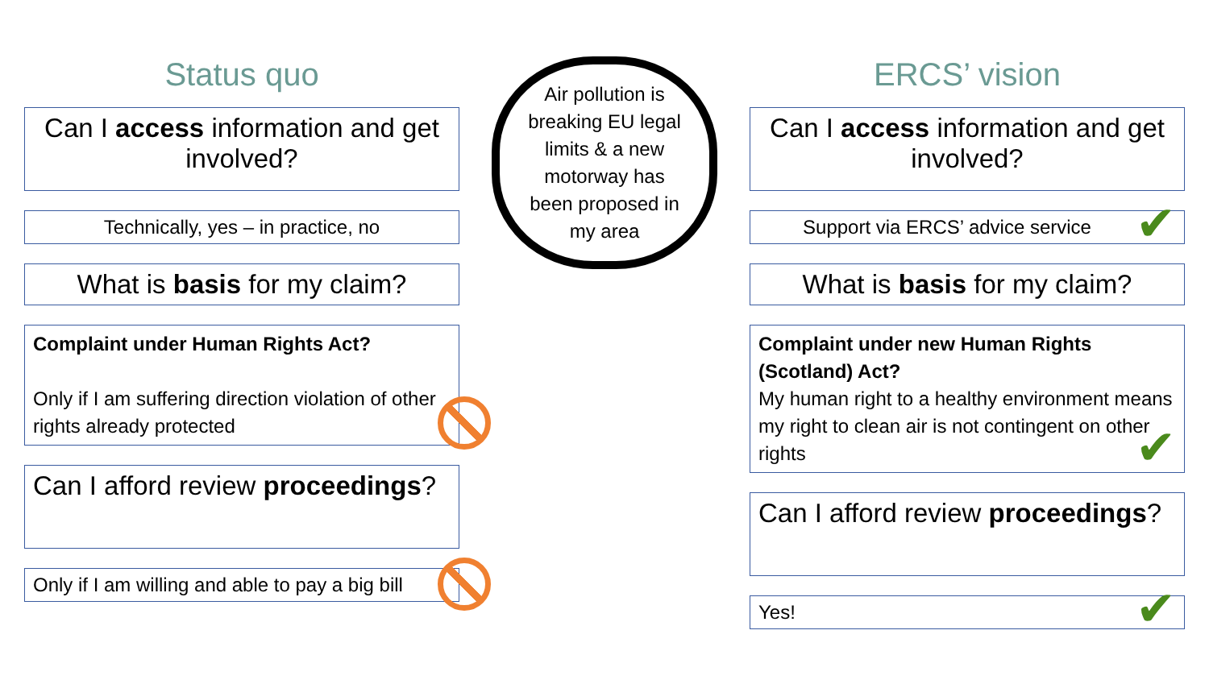Status quo
Can I access information and get involved?
Technically, yes – in practice, no
What is basis for my claim?
Complaint under Human Rights Act?
Only if I am suffering direction violation of other rights already protected
Can I afford review proceedings?
Only if I am willing and able to pay a big bill
Air pollution is breaking EU legal limits & a new motorway has been proposed in my area
ERCS’ vision
Can I access information and get involved?
Support via ERCS’ advice service ✔
What is basis for my claim?
Complaint under new Human Rights (Scotland) Act?
My human right to a healthy environment means my right to clean air is not contingent on other rights ✔
Can I afford review proceedings?
Yes! ✔